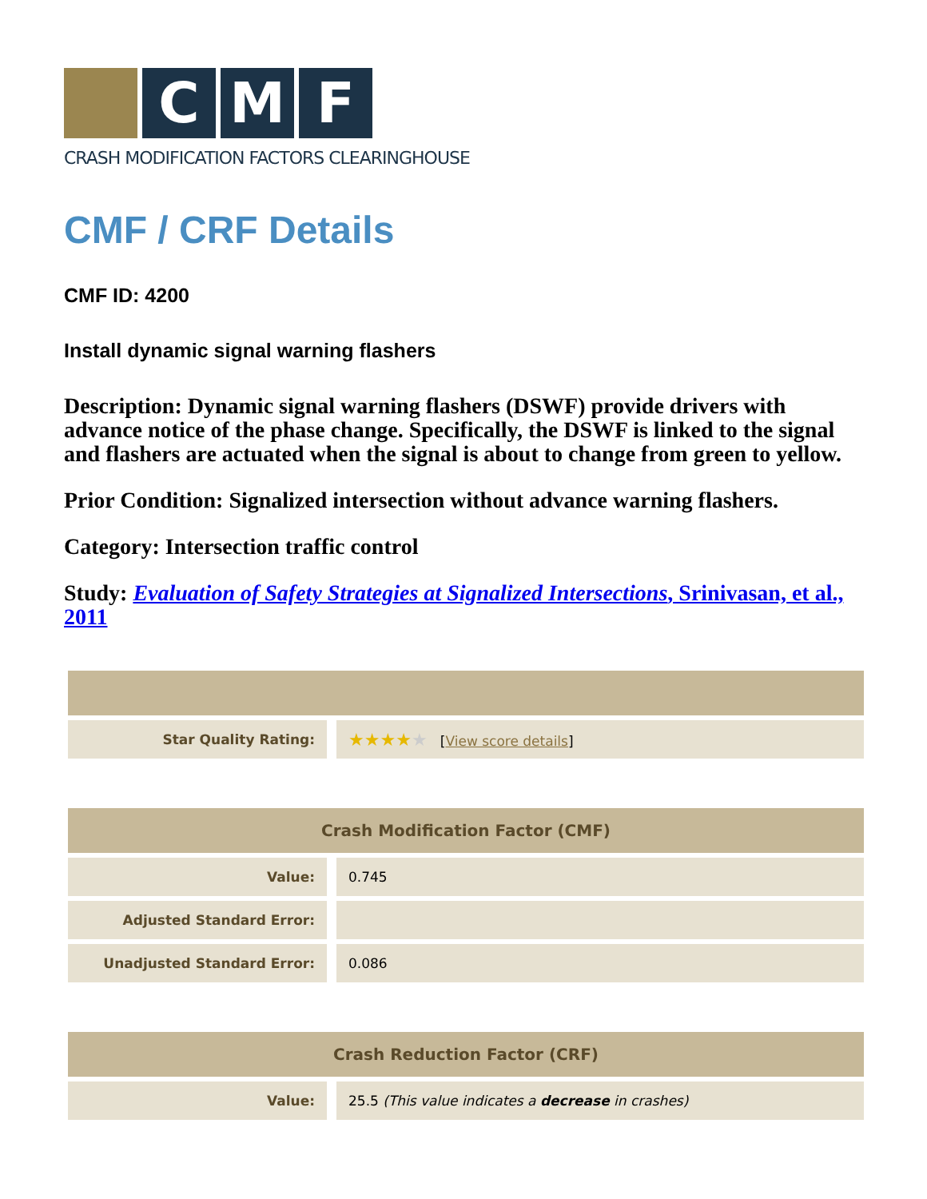C M F
CRASH MODIFICATION FACTORS CLEARINGHOUSE
CMF / CRF Details
CMF ID: 4200
Install dynamic signal warning flashers
Description: Dynamic signal warning flashers (DSWF) provide drivers with advance notice of the phase change. Specifically, the DSWF is linked to the signal and flashers are actuated when the signal is about to change from green to yellow.
Prior Condition: Signalized intersection without advance warning flashers.
Category: Intersection traffic control
Study: Evaluation of Safety Strategies at Signalized Intersections, Srinivasan, et al., 2011
| Star Quality Rating: | ★★★★ ★ [ View score details ] |
| Crash Modification Factor (CMF) | |
| --- | --- |
| Value: | 0.745 |
| Adjusted Standard Error: | |
| Unadjusted Standard Error: | 0.086 |
| Crash Reduction Factor (CRF) | |
| --- | --- |
| Value: | 25.5 (This value indicates a decrease in crashes) |